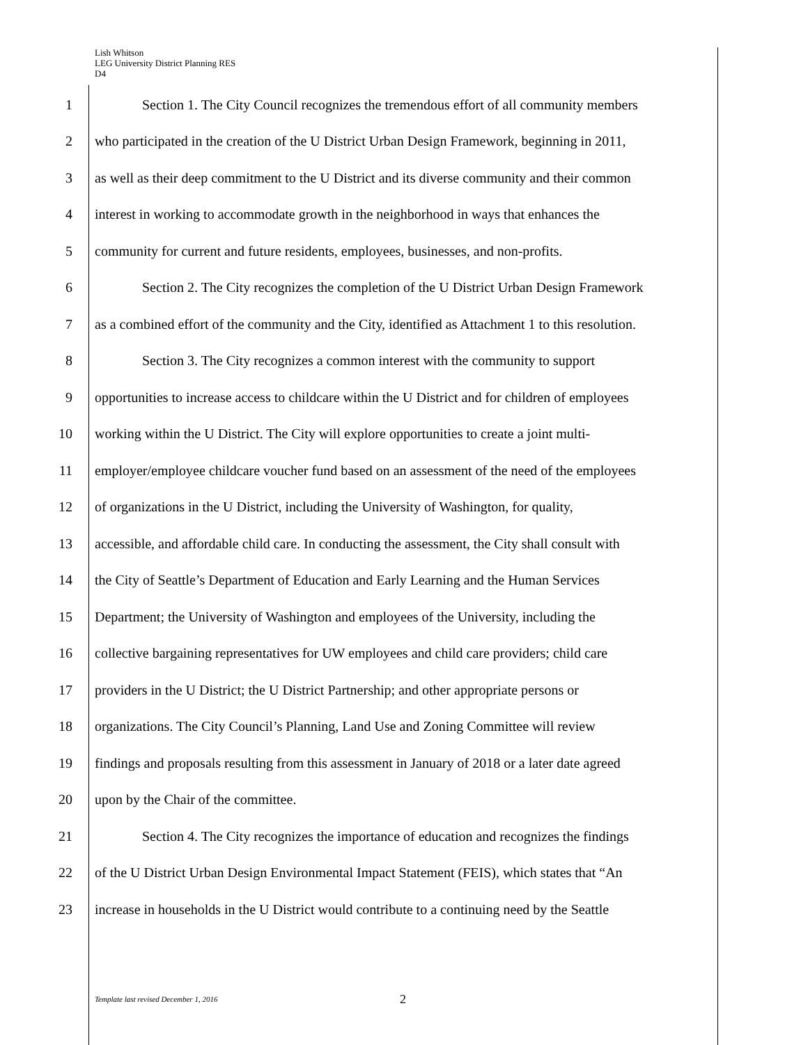Lish Whitson
LEG University District Planning RES
D4
1 Section 1. The City Council recognizes the tremendous effort of all community members
2 who participated in the creation of the U District Urban Design Framework, beginning in 2011,
3 as well as their deep commitment to the U District and its diverse community and their common
4 interest in working to accommodate growth in the neighborhood in ways that enhances the
5 community for current and future residents, employees, businesses, and non-profits.
6 Section 2. The City recognizes the completion of the U District Urban Design Framework
7 as a combined effort of the community and the City, identified as Attachment 1 to this resolution.
8 Section 3. The City recognizes a common interest with the community to support
9 opportunities to increase access to childcare within the U District and for children of employees
10 working within the U District. The City will explore opportunities to create a joint multi-
11 employer/employee childcare voucher fund based on an assessment of the need of the employees
12 of organizations in the U District, including the University of Washington, for quality,
13 accessible, and affordable child care. In conducting the assessment, the City shall consult with
14 the City of Seattle’s Department of Education and Early Learning and the Human Services
15 Department; the University of Washington and employees of the University, including the
16 collective bargaining representatives for UW employees and child care providers; child care
17 providers in the U District; the U District Partnership; and other appropriate persons or
18 organizations. The City Council’s Planning, Land Use and Zoning Committee will review
19 findings and proposals resulting from this assessment in January of 2018 or a later date agreed
20 upon by the Chair of the committee.
21 Section 4. The City recognizes the importance of education and recognizes the findings
22 of the U District Urban Design Environmental Impact Statement (FEIS), which states that “An
23 increase in households in the U District would contribute to a continuing need by the Seattle
Template last revised December 1, 2016
2